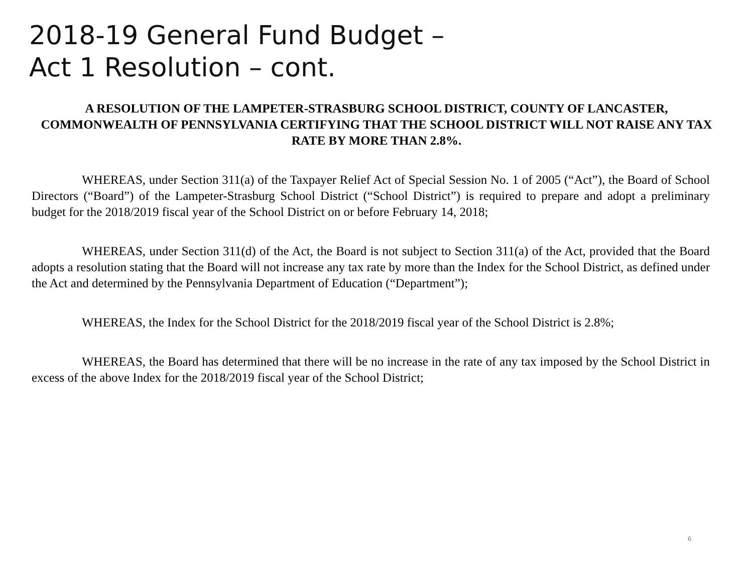2018-19 General Fund Budget –
Act 1 Resolution – cont.
A RESOLUTION OF THE LAMPETER-STRASBURG SCHOOL DISTRICT, COUNTY OF LANCASTER, COMMONWEALTH OF PENNSYLVANIA CERTIFYING THAT THE SCHOOL DISTRICT WILL NOT RAISE ANY TAX RATE BY MORE THAN 2.8%.
WHEREAS, under Section 311(a) of the Taxpayer Relief Act of Special Session No. 1 of 2005 (“Act”), the Board of School Directors (“Board”) of the Lampeter-Strasburg School District (“School District”) is required to prepare and adopt a preliminary budget for the 2018/2019 fiscal year of the School District on or before February 14, 2018;
WHEREAS, under Section 311(d) of the Act, the Board is not subject to Section 311(a) of the Act, provided that the Board adopts a resolution stating that the Board will not increase any tax rate by more than the Index for the School District, as defined under the Act and determined by the Pennsylvania Department of Education (“Department”);
WHEREAS, the Index for the School District for the 2018/2019 fiscal year of the School District is 2.8%;
WHEREAS, the Board has determined that there will be no increase in the rate of any tax imposed by the School District in excess of the above Index for the 2018/2019 fiscal year of the School District;
6